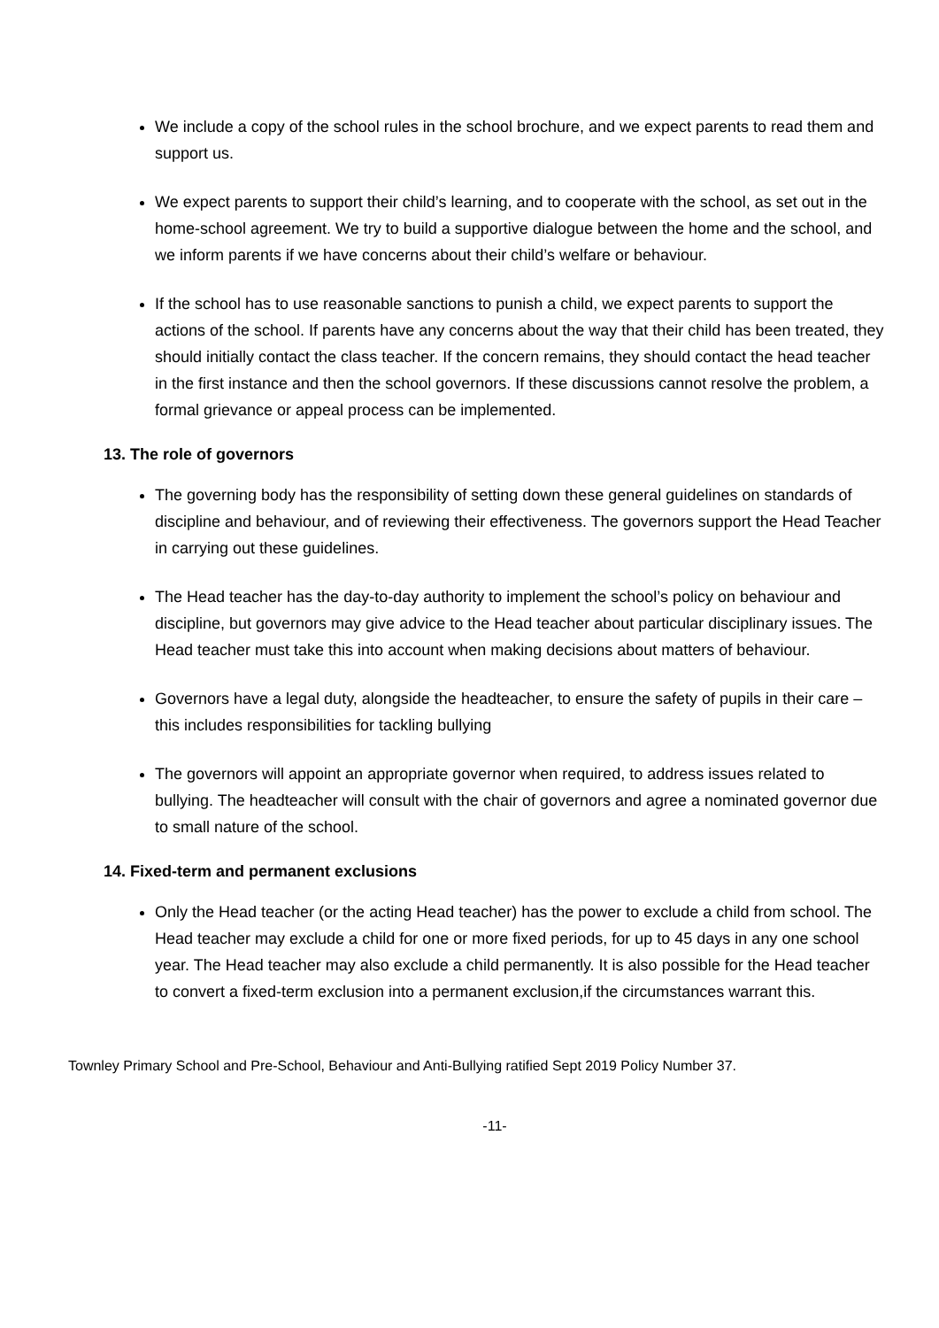We include a copy of the school rules in the school brochure, and we expect parents to read them and support us.
We expect parents to support their child’s learning, and to cooperate with the school, as set out in the home-school agreement. We try to build a supportive dialogue between the home and the school, and we inform parents if we have concerns about their child’s welfare or behaviour.
If the school has to use reasonable sanctions to punish a child, we expect parents to support the actions of the school. If parents have any concerns about the way that their child has been treated, they should initially contact the class teacher. If the concern remains, they should contact the head teacher in the first instance and then the school governors. If these discussions cannot resolve the problem, a formal grievance or appeal process can be implemented.
13. The role of governors
The governing body has the responsibility of setting down these general guidelines on standards of discipline and behaviour, and of reviewing their effectiveness. The governors support the Head Teacher in carrying out these guidelines.
The Head teacher has the day-to-day authority to implement the school’s policy on behaviour and discipline, but governors may give advice to the Head teacher about particular disciplinary issues. The Head teacher must take this into account when making decisions about matters of behaviour.
Governors have a legal duty, alongside the headteacher, to ensure the safety of pupils in their care – this includes responsibilities for tackling bullying
The governors will appoint an appropriate governor when required, to address issues related to bullying. The headteacher will consult with the chair of governors and agree a nominated governor due to small nature of the school.
14. Fixed-term and permanent exclusions
Only the Head teacher (or the acting Head teacher) has the power to exclude a child from school. The Head teacher may exclude a child for one or more fixed periods, for up to 45 days in any one school year. The Head teacher may also exclude a child permanently. It is also possible for the Head teacher to convert a fixed-term exclusion into a permanent exclusion,if the circumstances warrant this.
Townley Primary School and Pre-School, Behaviour and Anti-Bullying ratified Sept 2019 Policy Number 37.
-11-